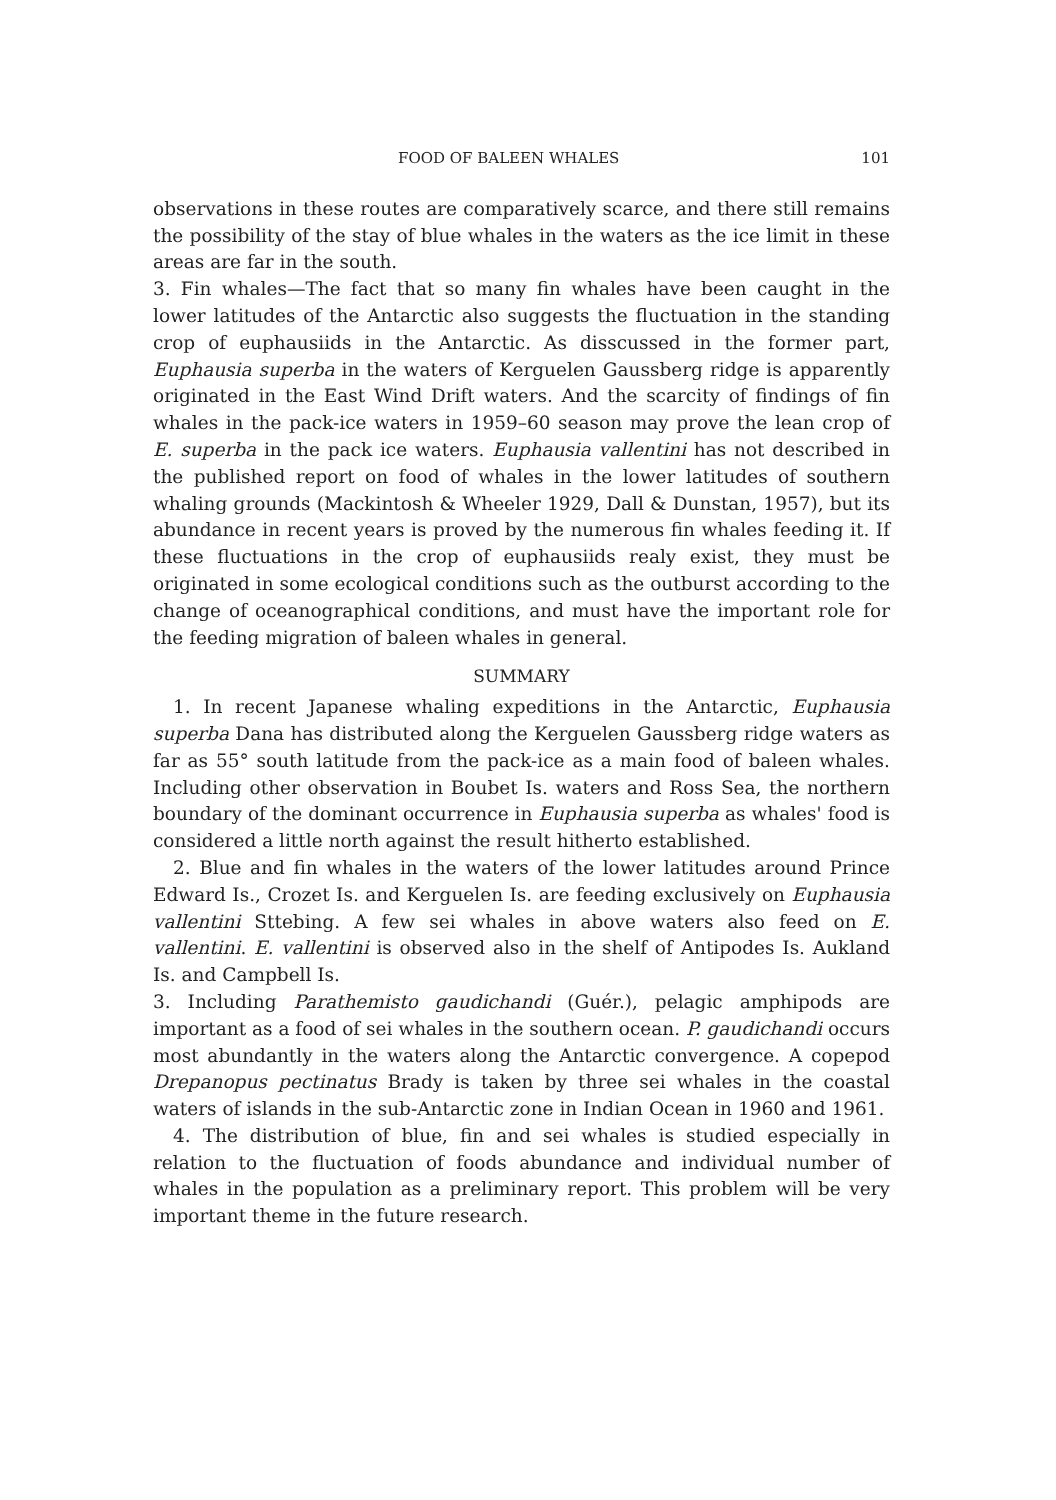FOOD OF BALEEN WHALES 101
observations in these routes are comparatively scarce, and there still remains the possibility of the stay of blue whales in the waters as the ice limit in these areas are far in the south.
3. Fin whales—The fact that so many fin whales have been caught in the lower latitudes of the Antarctic also suggests the fluctuation in the standing crop of euphausiids in the Antarctic. As disscussed in the former part, Euphausia superba in the waters of Kerguelen Gaussberg ridge is apparently originated in the East Wind Drift waters. And the scarcity of findings of fin whales in the pack-ice waters in 1959–60 season may prove the lean crop of E. superba in the pack ice waters. Euphausia vallentini has not described in the published report on food of whales in the lower latitudes of southern whaling grounds (Mackintosh & Wheeler 1929, Dall & Dunstan, 1957), but its abundance in recent years is proved by the numerous fin whales feeding it. If these fluctuations in the crop of euphausiids realy exist, they must be originated in some ecological conditions such as the outburst according to the change of oceanographical conditions, and must have the important role for the feeding migration of baleen whales in general.
SUMMARY
1. In recent Japanese whaling expeditions in the Antarctic, Euphausia superba Dana has distributed along the Kerguelen Gaussberg ridge waters as far as 55° south latitude from the pack-ice as a main food of baleen whales. Including other observation in Boubet Is. waters and Ross Sea, the northern boundary of the dominant occurrence in Euphausia superba as whales' food is considered a little north against the result hitherto established.
2. Blue and fin whales in the waters of the lower latitudes around Prince Edward Is., Crozet Is. and Kerguelen Is. are feeding exclusively on Euphausia vallentini Sttebing. A few sei whales in above waters also feed on E. vallentini. E. vallentini is observed also in the shelf of Antipodes Is. Aukland Is. and Campbell Is.
3. Including Parathemisto gaudichandi (Guér.), pelagic amphipods are important as a food of sei whales in the southern ocean. P. gaudichandi occurs most abundantly in the waters along the Antarctic convergence. A copepod Drepanopus pectinatus Brady is taken by three sei whales in the coastal waters of islands in the sub-Antarctic zone in Indian Ocean in 1960 and 1961.
4. The distribution of blue, fin and sei whales is studied especially in relation to the fluctuation of foods abundance and individual number of whales in the population as a preliminary report. This problem will be very important theme in the future research.